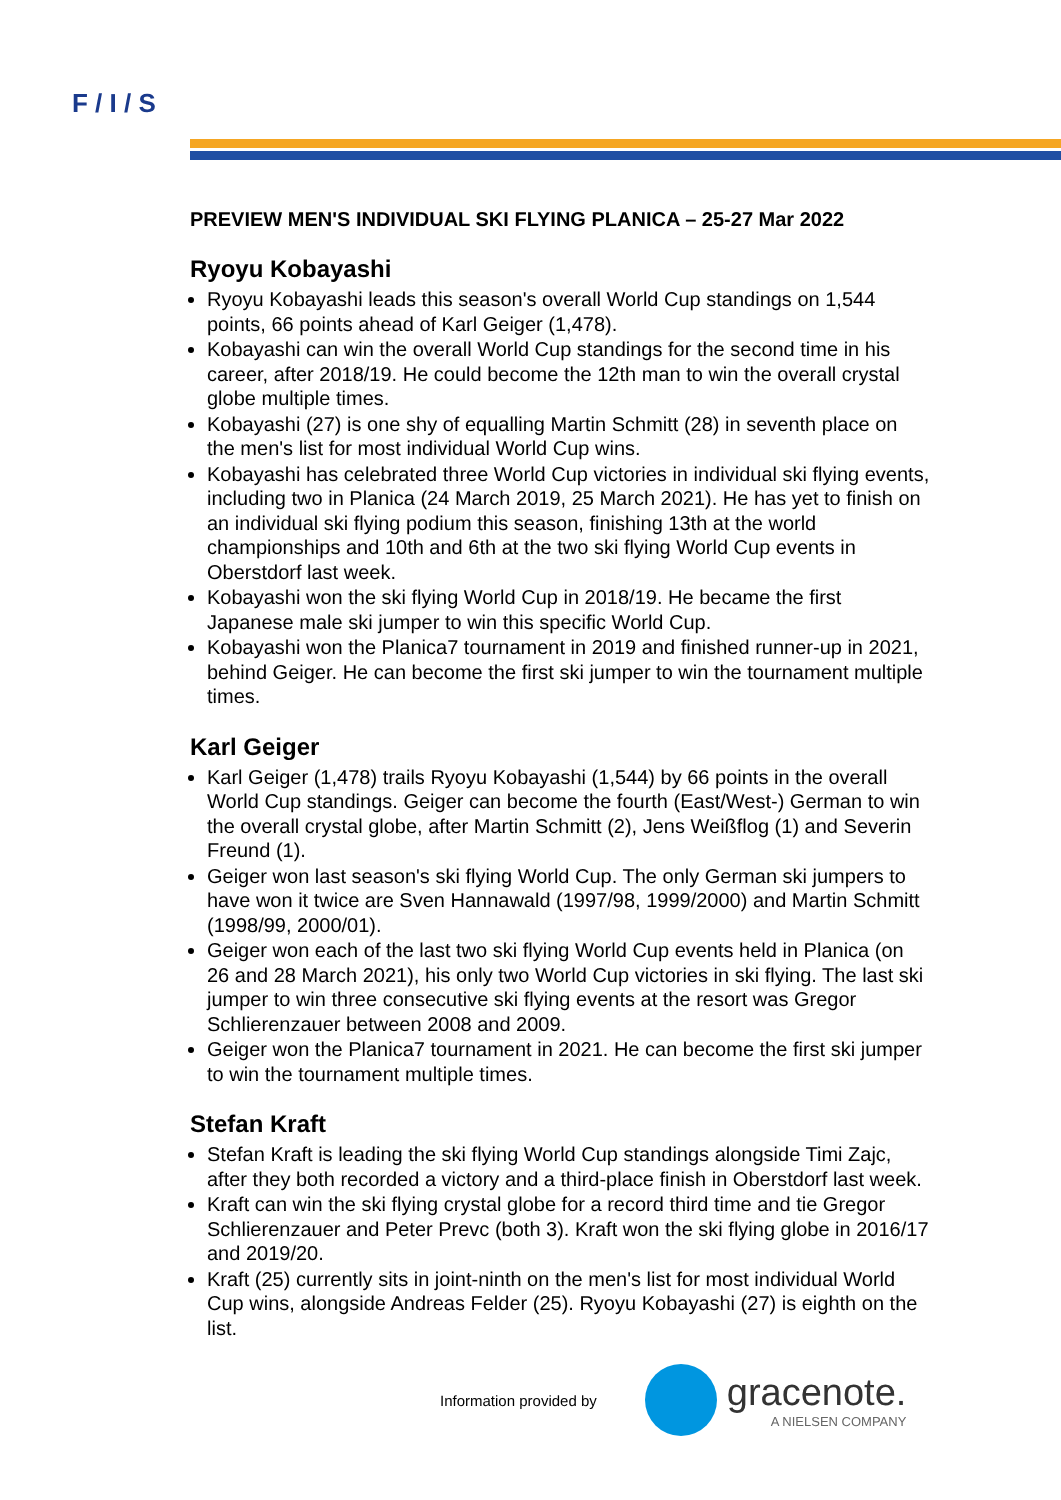F / I / S
PREVIEW MEN'S INDIVIDUAL SKI FLYING PLANICA – 25-27 Mar 2022
Ryoyu Kobayashi
Ryoyu Kobayashi leads this season's overall World Cup standings on 1,544 points, 66 points ahead of Karl Geiger (1,478).
Kobayashi can win the overall World Cup standings for the second time in his career, after 2018/19. He could become the 12th man to win the overall crystal globe multiple times.
Kobayashi (27) is one shy of equalling Martin Schmitt (28) in seventh place on the men's list for most individual World Cup wins.
Kobayashi has celebrated three World Cup victories in individual ski flying events, including two in Planica (24 March 2019, 25 March 2021). He has yet to finish on an individual ski flying podium this season, finishing 13th at the world championships and 10th and 6th at the two ski flying World Cup events in Oberstdorf last week.
Kobayashi won the ski flying World Cup in 2018/19. He became the first Japanese male ski jumper to win this specific World Cup.
Kobayashi won the Planica7 tournament in 2019 and finished runner-up in 2021, behind Geiger. He can become the first ski jumper to win the tournament multiple times.
Karl Geiger
Karl Geiger (1,478) trails Ryoyu Kobayashi (1,544) by 66 points in the overall World Cup standings. Geiger can become the fourth (East/West-) German to win the overall crystal globe, after Martin Schmitt (2), Jens Weißflog (1) and Severin Freund (1).
Geiger won last season's ski flying World Cup. The only German ski jumpers to have won it twice are Sven Hannawald (1997/98, 1999/2000) and Martin Schmitt (1998/99, 2000/01).
Geiger won each of the last two ski flying World Cup events held in Planica (on 26 and 28 March 2021), his only two World Cup victories in ski flying. The last ski jumper to win three consecutive ski flying events at the resort was Gregor Schlierenzauer between 2008 and 2009.
Geiger won the Planica7 tournament in 2021. He can become the first ski jumper to win the tournament multiple times.
Stefan Kraft
Stefan Kraft is leading the ski flying World Cup standings alongside Timi Zajc, after they both recorded a victory and a third-place finish in Oberstdorf last week.
Kraft can win the ski flying crystal globe for a record third time and tie Gregor Schlierenzauer and Peter Prevc (both 3). Kraft won the ski flying globe in 2016/17 and 2019/20.
Kraft (25) currently sits in joint-ninth on the men's list for most individual World Cup wins, alongside Andreas Felder (25). Ryoyu Kobayashi (27) is eighth on the list.
Information provided by
gracenote.
A NIELSEN COMPANY